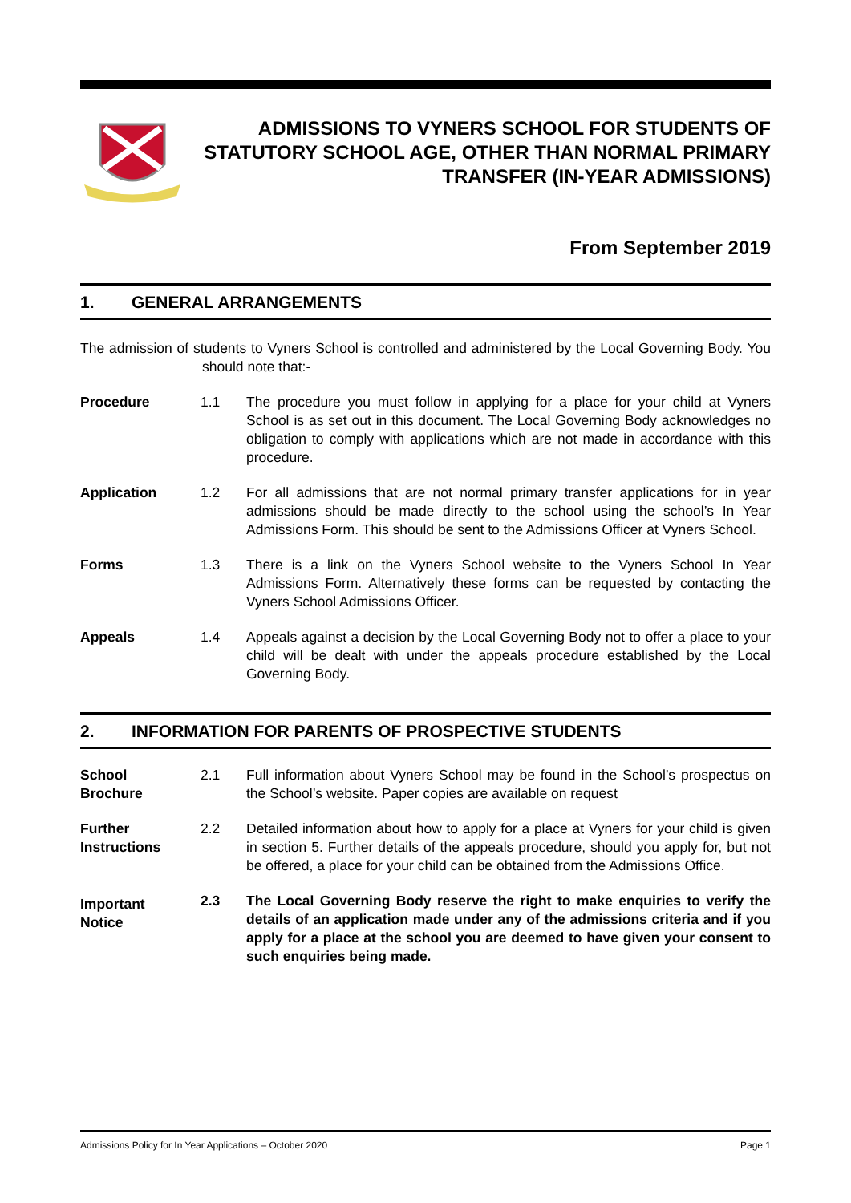ADMISSIONS TO VYNERS SCHOOL FOR STUDENTS OF STATUTORY SCHOOL AGE, OTHER THAN NORMAL PRIMARY TRANSFER (IN-YEAR ADMISSIONS)
From September 2019
1. GENERAL ARRANGEMENTS
The admission of students to Vyners School is controlled and administered by the Local Governing Body. You should note that:-
Procedure 1.1 The procedure you must follow in applying for a place for your child at Vyners School is as set out in this document. The Local Governing Body acknowledges no obligation to comply with applications which are not made in accordance with this procedure.
Application 1.2 For all admissions that are not normal primary transfer applications for in year admissions should be made directly to the school using the school’s In Year Admissions Form. This should be sent to the Admissions Officer at Vyners School.
Forms 1.3 There is a link on the Vyners School website to the Vyners School In Year Admissions Form. Alternatively these forms can be requested by contacting the Vyners School Admissions Officer.
Appeals 1.4 Appeals against a decision by the Local Governing Body not to offer a place to your child will be dealt with under the appeals procedure established by the Local Governing Body.
2. INFORMATION FOR PARENTS OF PROSPECTIVE STUDENTS
School
Brochure
2.1 Full information about Vyners School may be found in the School’s prospectus on the School’s website. Paper copies are available on request
Further
Instructions
2.2 Detailed information about how to apply for a place at Vyners for your child is given in section 5. Further details of the appeals procedure, should you apply for, but not be offered, a place for your child can be obtained from the Admissions Office.
Important
Notice
2.3 The Local Governing Body reserve the right to make enquiries to verify the details of an application made under any of the admissions criteria and if you apply for a place at the school you are deemed to have given your consent to such enquiries being made.
Admissions Policy for In Year Applications – October 2020 Page 1